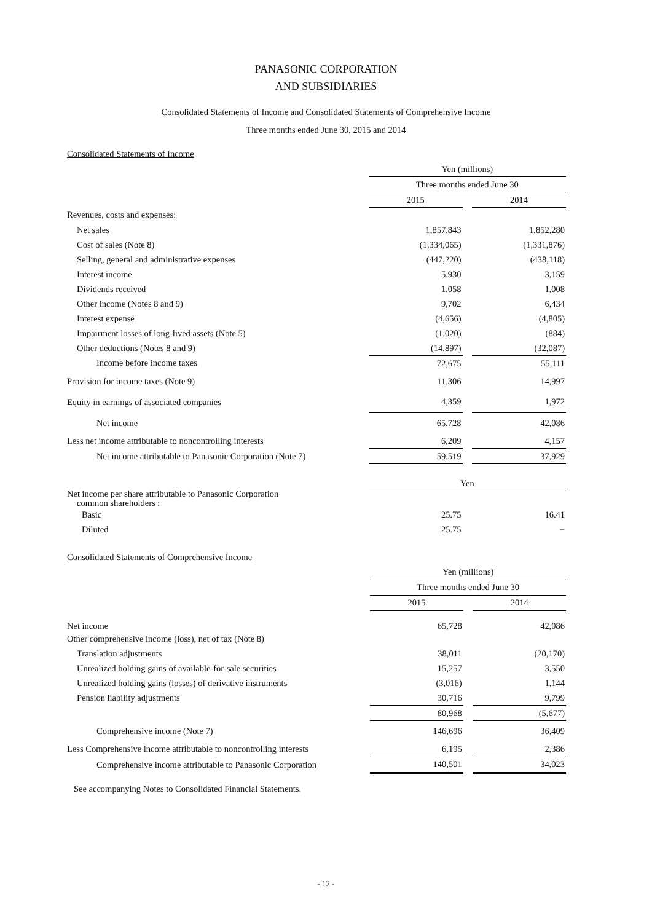PANASONIC CORPORATION
AND SUBSIDIARIES
Consolidated Statements of Income and Consolidated Statements of Comprehensive Income
Three months ended June 30, 2015 and 2014
Consolidated Statements of Income
| | Yen (millions) | | |
| | Three months ended June 30 | | |
| | 2015 | | 2014 |
| Revenues, costs and expenses: | | | |
| Net sales | 1,857,843 | | 1,852,280 |
| Cost of sales (Note 8) | (1,334,065) | | (1,331,876) |
| Selling, general and administrative expenses | (447,220) | | (438,118) |
| Interest income | 5,930 | | 3,159 |
| Dividends received | 1,058 | | 1,008 |
| Other income (Notes 8 and 9) | 9,702 | | 6,434 |
| Interest expense | (4,656) | | (4,805) |
| Impairment losses of long-lived assets (Note 5) | (1,020) | | (884) |
| Other deductions (Notes 8 and 9) | (14,897) | | (32,087) |
| Income before income taxes | 72,675 | | 55,111 |
| Provision for income taxes (Note 9) | 11,306 | | 14,997 |
| Equity in earnings of associated companies | 4,359 | | 1,972 |
| Net income | 65,728 | | 42,086 |
| Less net income attributable to noncontrolling interests | 6,209 | | 4,157 |
| Net income attributable to Panasonic Corporation (Note 7) | 59,519 | | 37,929 |
| | Yen | | |
| Net income per share attributable to Panasonic Corporation common shareholders : | | | |
| Basic | 25.75 | | 16.41 |
| Diluted | 25.75 | | − |
Consolidated Statements of Comprehensive Income
| | Yen (millions) | | |
| | Three months ended June 30 | | |
| | 2015 | | 2014 |
| Net income | 65,728 | | 42,086 |
| Other comprehensive income (loss), net of tax (Note 8) | | | |
| Translation adjustments | 38,011 | | (20,170) |
| Unrealized holding gains of available-for-sale securities | 15,257 | | 3,550 |
| Unrealized holding gains (losses) of derivative instruments | (3,016) | | 1,144 |
| Pension liability adjustments | 30,716 | | 9,799 |
| | 80,968 | | (5,677) |
| Comprehensive income (Note 7) | 146,696 | | 36,409 |
| Less Comprehensive income attributable to noncontrolling interests | 6,195 | | 2,386 |
| Comprehensive income attributable to Panasonic Corporation | 140,501 | | 34,023 |
See accompanying Notes to Consolidated Financial Statements.
- 12 -